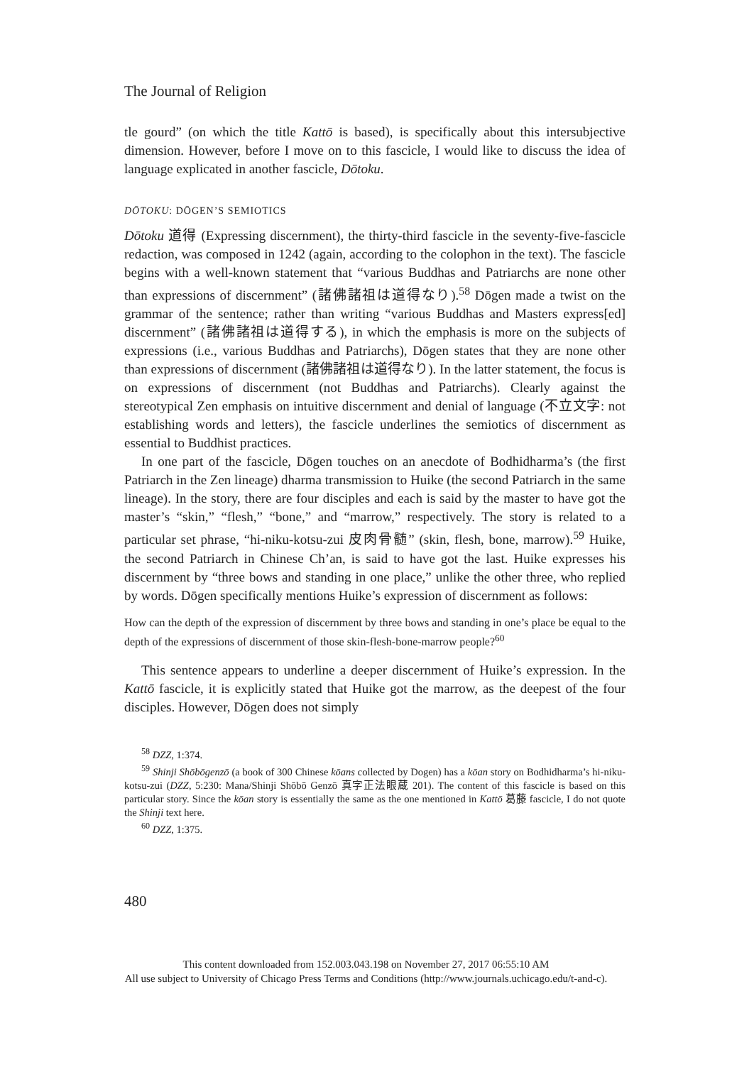The Journal of Religion
tle gourd” (on which the title Kattō is based), is specifically about this intersubjective dimension. However, before I move on to this fascicle, I would like to discuss the idea of language explicated in another fascicle, Dōtoku.
DŌTOKU: DŌGEN’S SEMIOTICS
Dōtoku 道得 (Expressing discernment), the thirty-third fascicle in the seventy-five-fascicle redaction, was composed in 1242 (again, according to the colophon in the text). The fascicle begins with a well-known statement that “various Buddhas and Patriarchs are none other than expressions of discernment” (諸佛諸祖は道得なり).<sup>58</sup> Dōgen made a twist on the grammar of the sentence; rather than writing “various Buddhas and Masters express[ed] discernment” (諸佛諸祖は道得する), in which the emphasis is more on the subjects of expressions (i.e., various Buddhas and Patriarchs), Dōgen states that they are none other than expressions of discernment (諸佛諸祖は道得なり). In the latter statement, the focus is on expressions of discernment (not Buddhas and Patriarchs). Clearly against the stereotypical Zen emphasis on intuitive discernment and denial of language (不立文字: not establishing words and letters), the fascicle underlines the semiotics of discernment as essential to Buddhist practices.
In one part of the fascicle, Dōgen touches on an anecdote of Bodhidharma’s (the first Patriarch in the Zen lineage) dharma transmission to Huike (the second Patriarch in the same lineage). In the story, there are four disciples and each is said by the master to have got the master’s “skin,” “flesh,” “bone,” and “marrow,” respectively. The story is related to a particular set phrase, “hi-niku-kotsu-zui 皮肉骨髄” (skin, flesh, bone, marrow).<sup>59</sup> Huike, the second Patriarch in Chinese Ch’an, is said to have got the last. Huike expresses his discernment by “three bows and standing in one place,” unlike the other three, who replied by words. Dōgen specifically mentions Huike’s expression of discernment as follows:
How can the depth of the expression of discernment by three bows and standing in one’s place be equal to the depth of the expressions of discernment of those skin-flesh-bone-marrow people?<sup>60</sup>
This sentence appears to underline a deeper discernment of Huike’s expression. In the Kattō fascicle, it is explicitly stated that Huike got the marrow, as the deepest of the four disciples. However, Dōgen does not simply
<sup>58</sup> DZZ, 1:374.
<sup>59</sup> Shinji Shōbōgenzō (a book of 300 Chinese kōans collected by Dogen) has a kōan story on Bodhidharma’s hi-niku-kotsu-zui (DZZ, 5:230: Mana/Shinji Shōbō Genzō 真字正法眼蔵 201). The content of this fascicle is based on this particular story. Since the kōan story is essentially the same as the one mentioned in Kattō 葛藤 fascicle, I do not quote the Shinji text here.
<sup>60</sup> DZZ, 1:375.
480
This content downloaded from 152.003.043.198 on November 27, 2017 06:55:10 AM
All use subject to University of Chicago Press Terms and Conditions (http://www.journals.uchicago.edu/t-and-c).